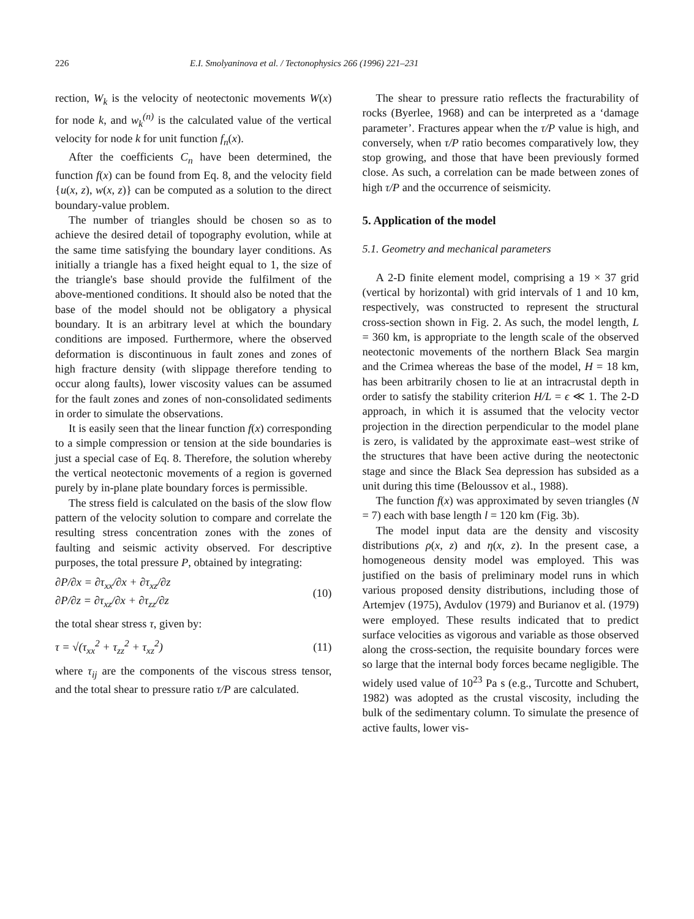226 E.I. Smolyaninova et al. / Tectonophysics 266 (1996) 221–231
rection, W<sub>k</sub> is the velocity of neotectonic movements W(x) for node k, and w<sub>k</sub><sup>(n)</sup> is the calculated value of the vertical velocity for node k for unit function f<sub>n</sub>(x).
After the coefficients C<sub>n</sub> have been determined, the function f(x) can be found from Eq. 8, and the velocity field {u(x, z), w(x, z)} can be computed as a solution to the direct boundary-value problem.
The number of triangles should be chosen so as to achieve the desired detail of topography evolution, while at the same time satisfying the boundary layer conditions. As initially a triangle has a fixed height equal to 1, the size of the triangle's base should provide the fulfilment of the above-mentioned conditions. It should also be noted that the base of the model should not be obligatory a physical boundary. It is an arbitrary level at which the boundary conditions are imposed. Furthermore, where the observed deformation is discontinuous in fault zones and zones of high fracture density (with slippage therefore tending to occur along faults), lower viscosity values can be assumed for the fault zones and zones of non-consolidated sediments in order to simulate the observations.
It is easily seen that the linear function f(x) corresponding to a simple compression or tension at the side boundaries is just a special case of Eq. 8. Therefore, the solution whereby the vertical neotectonic movements of a region is governed purely by in-plane plate boundary forces is permissible.
The stress field is calculated on the basis of the slow flow pattern of the velocity solution to compare and correlate the resulting stress concentration zones with the zones of faulting and seismic activity observed. For descriptive purposes, the total pressure P, obtained by integrating:
∂P/∂x = ∂τ<sub>xx</sub>/∂x + ∂τ<sub>xz</sub>/∂z
∂P/∂z = ∂τ<sub>xz</sub>/∂x + ∂τ<sub>zz</sub>/∂z (10)
the total shear stress τ, given by:
τ = √(τ<sub>xx</sub><sup>2</sup> + τ<sub>zz</sub><sup>2</sup> + τ<sub>xz</sub><sup>2</sup>) (11)
where τ<sub>ij</sub> are the components of the viscous stress tensor, and the total shear to pressure ratio τ/P are calculated.
The shear to pressure ratio reflects the fracturability of rocks (Byerlee, 1968) and can be interpreted as a ‘damage parameter’. Fractures appear when the τ/P value is high, and conversely, when τ/P ratio becomes comparatively low, they stop growing, and those that have been previously formed close. As such, a correlation can be made between zones of high τ/P and the occurrence of seismicity.
5. Application of the model
5.1. Geometry and mechanical parameters
A 2-D finite element model, comprising a 19 × 37 grid (vertical by horizontal) with grid intervals of 1 and 10 km, respectively, was constructed to represent the structural cross-section shown in Fig. 2. As such, the model length, L = 360 km, is appropriate to the length scale of the observed neotectonic movements of the northern Black Sea margin and the Crimea whereas the base of the model, H = 18 km, has been arbitrarily chosen to lie at an intracrustal depth in order to satisfy the stability criterion H/L = ϵ ≪ 1. The 2-D approach, in which it is assumed that the velocity vector projection in the direction perpendicular to the model plane is zero, is validated by the approximate east–west strike of the structures that have been active during the neotectonic stage and since the Black Sea depression has subsided as a unit during this time (Beloussov et al., 1988).
The function f(x) was approximated by seven triangles (N = 7) each with base length l = 120 km (Fig. 3b).
The model input data are the density and viscosity distributions ρ(x, z) and η(x, z). In the present case, a homogeneous density model was employed. This was justified on the basis of preliminary model runs in which various proposed density distributions, including those of Artemjev (1975), Avdulov (1979) and Burianov et al. (1979) were employed. These results indicated that to predict surface velocities as vigorous and variable as those observed along the cross-section, the requisite boundary forces were so large that the internal body forces became negligible. The widely used value of 10<sup>23</sup> Pa s (e.g., Turcotte and Schubert, 1982) was adopted as the crustal viscosity, including the bulk of the sedimentary column. To simulate the presence of active faults, lower vis-